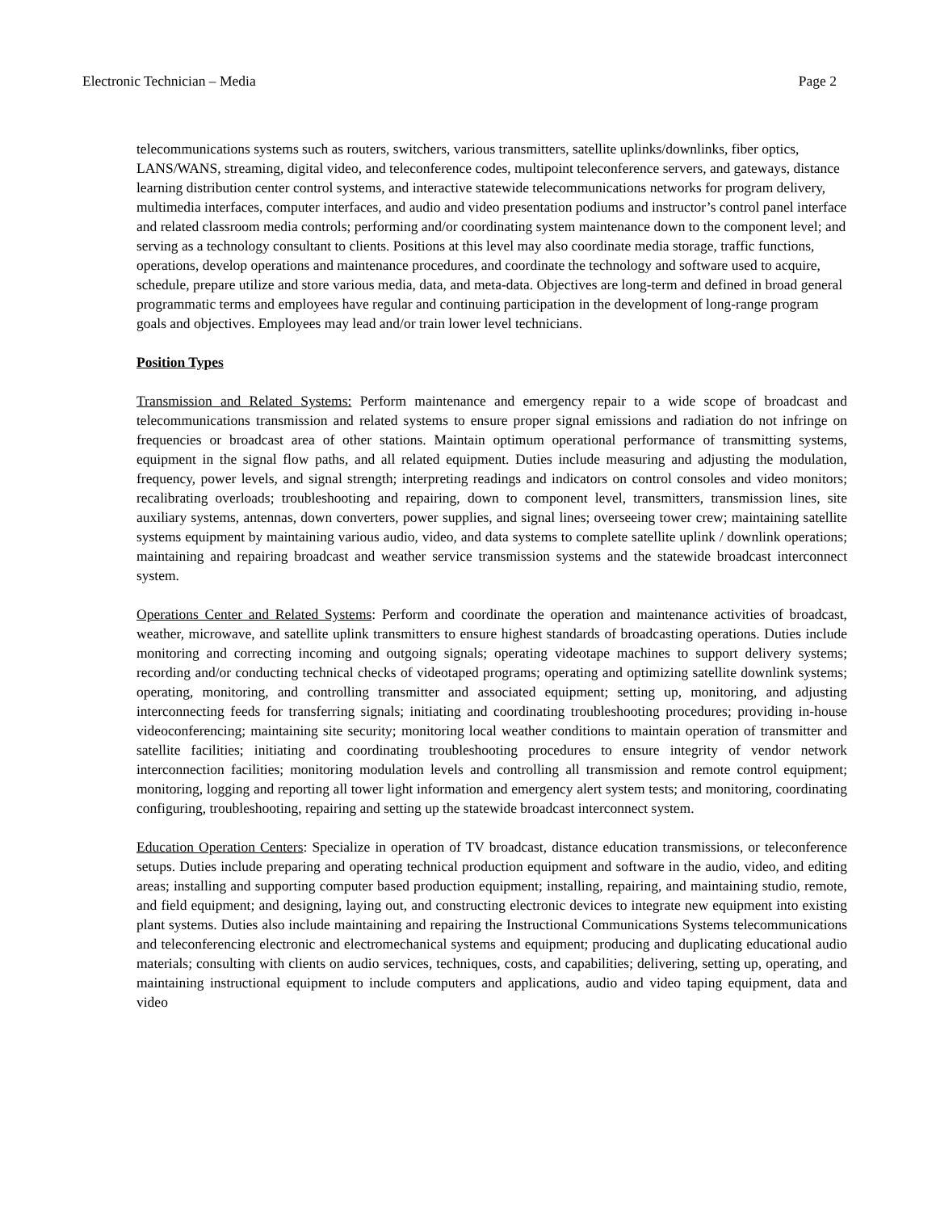Electronic Technician – Media Page 2
telecommunications systems such as routers, switchers, various transmitters, satellite uplinks/downlinks, fiber optics, LANS/WANS, streaming, digital video, and teleconference codes, multipoint teleconference servers, and gateways, distance learning distribution center control systems, and interactive statewide telecommunications networks for program delivery, multimedia interfaces, computer interfaces, and audio and video presentation podiums and instructor’s control panel interface and related classroom media controls; performing and/or coordinating system maintenance down to the component level; and serving as a technology consultant to clients. Positions at this level may also coordinate media storage, traffic functions, operations, develop operations and maintenance procedures, and coordinate the technology and software used to acquire, schedule, prepare utilize and store various media, data, and meta-data. Objectives are long-term and defined in broad general programmatic terms and employees have regular and continuing participation in the development of long-range program goals and objectives. Employees may lead and/or train lower level technicians.
Position Types
Transmission and Related Systems: Perform maintenance and emergency repair to a wide scope of broadcast and telecommunications transmission and related systems to ensure proper signal emissions and radiation do not infringe on frequencies or broadcast area of other stations. Maintain optimum operational performance of transmitting systems, equipment in the signal flow paths, and all related equipment. Duties include measuring and adjusting the modulation, frequency, power levels, and signal strength; interpreting readings and indicators on control consoles and video monitors; recalibrating overloads; troubleshooting and repairing, down to component level, transmitters, transmission lines, site auxiliary systems, antennas, down converters, power supplies, and signal lines; overseeing tower crew; maintaining satellite systems equipment by maintaining various audio, video, and data systems to complete satellite uplink / downlink operations; maintaining and repairing broadcast and weather service transmission systems and the statewide broadcast interconnect system.
Operations Center and Related Systems: Perform and coordinate the operation and maintenance activities of broadcast, weather, microwave, and satellite uplink transmitters to ensure highest standards of broadcasting operations. Duties include monitoring and correcting incoming and outgoing signals; operating videotape machines to support delivery systems; recording and/or conducting technical checks of videotaped programs; operating and optimizing satellite downlink systems; operating, monitoring, and controlling transmitter and associated equipment; setting up, monitoring, and adjusting interconnecting feeds for transferring signals; initiating and coordinating troubleshooting procedures; providing in-house videoconferencing; maintaining site security; monitoring local weather conditions to maintain operation of transmitter and satellite facilities; initiating and coordinating troubleshooting procedures to ensure integrity of vendor network interconnection facilities; monitoring modulation levels and controlling all transmission and remote control equipment; monitoring, logging and reporting all tower light information and emergency alert system tests; and monitoring, coordinating configuring, troubleshooting, repairing and setting up the statewide broadcast interconnect system.
Education Operation Centers: Specialize in operation of TV broadcast, distance education transmissions, or teleconference setups. Duties include preparing and operating technical production equipment and software in the audio, video, and editing areas; installing and supporting computer based production equipment; installing, repairing, and maintaining studio, remote, and field equipment; and designing, laying out, and constructing electronic devices to integrate new equipment into existing plant systems. Duties also include maintaining and repairing the Instructional Communications Systems telecommunications and teleconferencing electronic and electromechanical systems and equipment; producing and duplicating educational audio materials; consulting with clients on audio services, techniques, costs, and capabilities; delivering, setting up, operating, and maintaining instructional equipment to include computers and applications, audio and video taping equipment, data and video